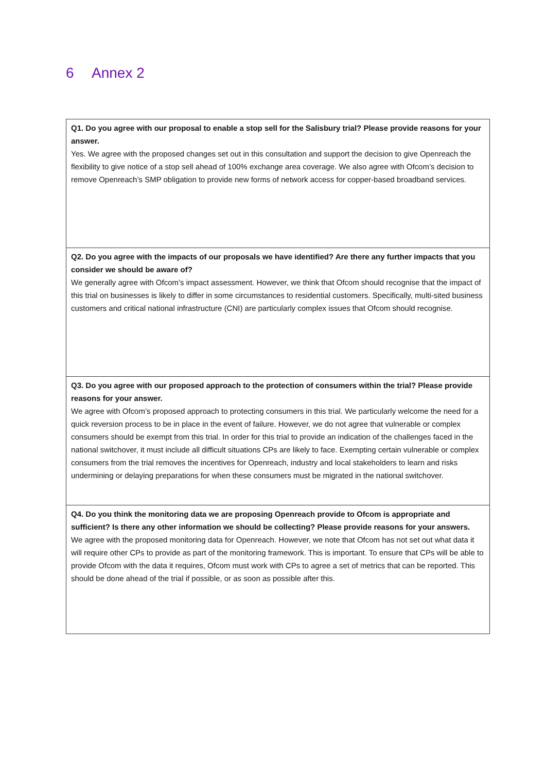6 Annex 2
| Q1. Do you agree with our proposal to enable a stop sell for the Salisbury trial? Please provide reasons for your answer. Yes. We agree with the proposed changes set out in this consultation and support the decision to give Openreach the flexibility to give notice of a stop sell ahead of 100% exchange area coverage. We also agree with Ofcom’s decision to remove Openreach’s SMP obligation to provide new forms of network access for copper-based broadband services. |
| Q2. Do you agree with the impacts of our proposals we have identified? Are there any further impacts that you consider we should be aware of? We generally agree with Ofcom’s impact assessment. However, we think that Ofcom should recognise that the impact of this trial on businesses is likely to differ in some circumstances to residential customers. Specifically, multi-sited business customers and critical national infrastructure (CNI) are particularly complex issues that Ofcom should recognise. |
| Q3. Do you agree with our proposed approach to the protection of consumers within the trial? Please provide reasons for your answer. We agree with Ofcom’s proposed approach to protecting consumers in this trial. We particularly welcome the need for a quick reversion process to be in place in the event of failure. However, we do not agree that vulnerable or complex consumers should be exempt from this trial. In order for this trial to provide an indication of the challenges faced in the national switchover, it must include all difficult situations CPs are likely to face. Exempting certain vulnerable or complex consumers from the trial removes the incentives for Openreach, industry and local stakeholders to learn and risks undermining or delaying preparations for when these consumers must be migrated in the national switchover. |
| Q4. Do you think the monitoring data we are proposing Openreach provide to Ofcom is appropriate and sufficient? Is there any other information we should be collecting? Please provide reasons for your answers. We agree with the proposed monitoring data for Openreach. However, we note that Ofcom has not set out what data it will require other CPs to provide as part of the monitoring framework. This is important. To ensure that CPs will be able to provide Ofcom with the data it requires, Ofcom must work with CPs to agree a set of metrics that can be reported. This should be done ahead of the trial if possible, or as soon as possible after this. |